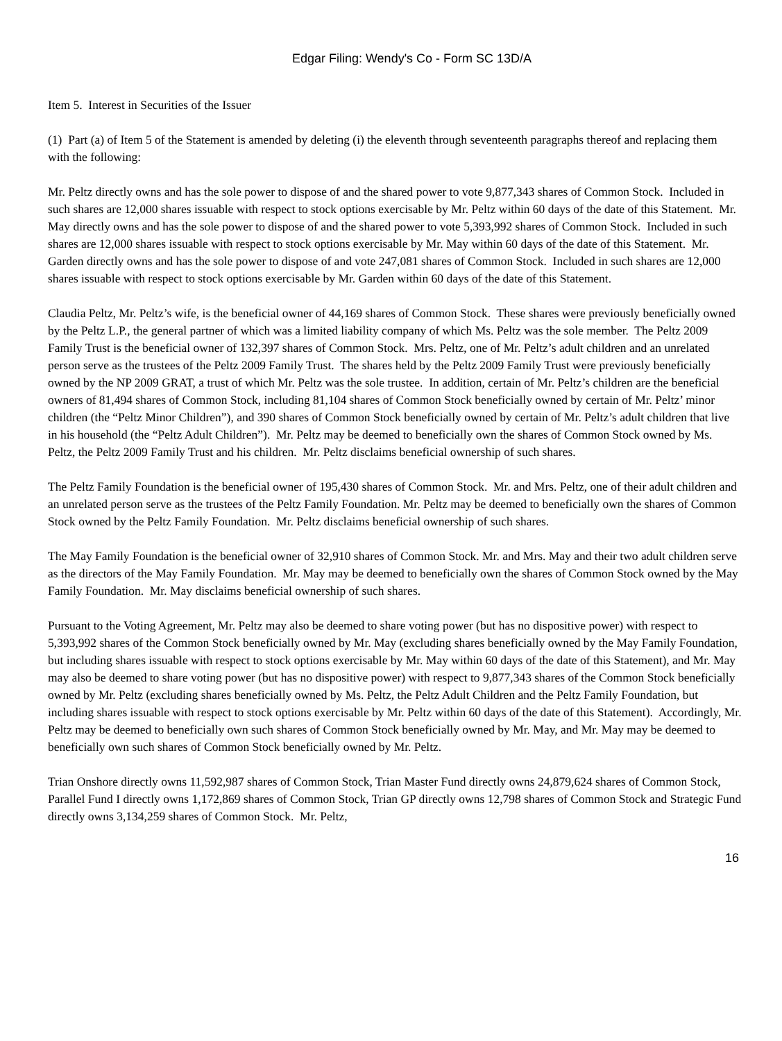Edgar Filing: Wendy's Co - Form SC 13D/A
Item 5. Interest in Securities of the Issuer
(1) Part (a) of Item 5 of the Statement is amended by deleting (i) the eleventh through seventeenth paragraphs thereof and replacing them with the following:
Mr. Peltz directly owns and has the sole power to dispose of and the shared power to vote 9,877,343 shares of Common Stock. Included in such shares are 12,000 shares issuable with respect to stock options exercisable by Mr. Peltz within 60 days of the date of this Statement. Mr. May directly owns and has the sole power to dispose of and the shared power to vote 5,393,992 shares of Common Stock. Included in such shares are 12,000 shares issuable with respect to stock options exercisable by Mr. May within 60 days of the date of this Statement. Mr. Garden directly owns and has the sole power to dispose of and vote 247,081 shares of Common Stock. Included in such shares are 12,000 shares issuable with respect to stock options exercisable by Mr. Garden within 60 days of the date of this Statement.
Claudia Peltz, Mr. Peltz’s wife, is the beneficial owner of 44,169 shares of Common Stock. These shares were previously beneficially owned by the Peltz L.P., the general partner of which was a limited liability company of which Ms. Peltz was the sole member. The Peltz 2009 Family Trust is the beneficial owner of 132,397 shares of Common Stock. Mrs. Peltz, one of Mr. Peltz’s adult children and an unrelated person serve as the trustees of the Peltz 2009 Family Trust. The shares held by the Peltz 2009 Family Trust were previously beneficially owned by the NP 2009 GRAT, a trust of which Mr. Peltz was the sole trustee. In addition, certain of Mr. Peltz’s children are the beneficial owners of 81,494 shares of Common Stock, including 81,104 shares of Common Stock beneficially owned by certain of Mr. Peltz’ minor children (the “Peltz Minor Children”), and 390 shares of Common Stock beneficially owned by certain of Mr. Peltz’s adult children that live in his household (the “Peltz Adult Children”). Mr. Peltz may be deemed to beneficially own the shares of Common Stock owned by Ms. Peltz, the Peltz 2009 Family Trust and his children. Mr. Peltz disclaims beneficial ownership of such shares.
The Peltz Family Foundation is the beneficial owner of 195,430 shares of Common Stock. Mr. and Mrs. Peltz, one of their adult children and an unrelated person serve as the trustees of the Peltz Family Foundation. Mr. Peltz may be deemed to beneficially own the shares of Common Stock owned by the Peltz Family Foundation. Mr. Peltz disclaims beneficial ownership of such shares.
The May Family Foundation is the beneficial owner of 32,910 shares of Common Stock. Mr. and Mrs. May and their two adult children serve as the directors of the May Family Foundation. Mr. May may be deemed to beneficially own the shares of Common Stock owned by the May Family Foundation. Mr. May disclaims beneficial ownership of such shares.
Pursuant to the Voting Agreement, Mr. Peltz may also be deemed to share voting power (but has no dispositive power) with respect to 5,393,992 shares of the Common Stock beneficially owned by Mr. May (excluding shares beneficially owned by the May Family Foundation, but including shares issuable with respect to stock options exercisable by Mr. May within 60 days of the date of this Statement), and Mr. May may also be deemed to share voting power (but has no dispositive power) with respect to 9,877,343 shares of the Common Stock beneficially owned by Mr. Peltz (excluding shares beneficially owned by Ms. Peltz, the Peltz Adult Children and the Peltz Family Foundation, but including shares issuable with respect to stock options exercisable by Mr. Peltz within 60 days of the date of this Statement). Accordingly, Mr. Peltz may be deemed to beneficially own such shares of Common Stock beneficially owned by Mr. May, and Mr. May may be deemed to beneficially own such shares of Common Stock beneficially owned by Mr. Peltz.
Trian Onshore directly owns 11,592,987 shares of Common Stock, Trian Master Fund directly owns 24,879,624 shares of Common Stock, Parallel Fund I directly owns 1,172,869 shares of Common Stock, Trian GP directly owns 12,798 shares of Common Stock and Strategic Fund directly owns 3,134,259 shares of Common Stock. Mr. Peltz,
16